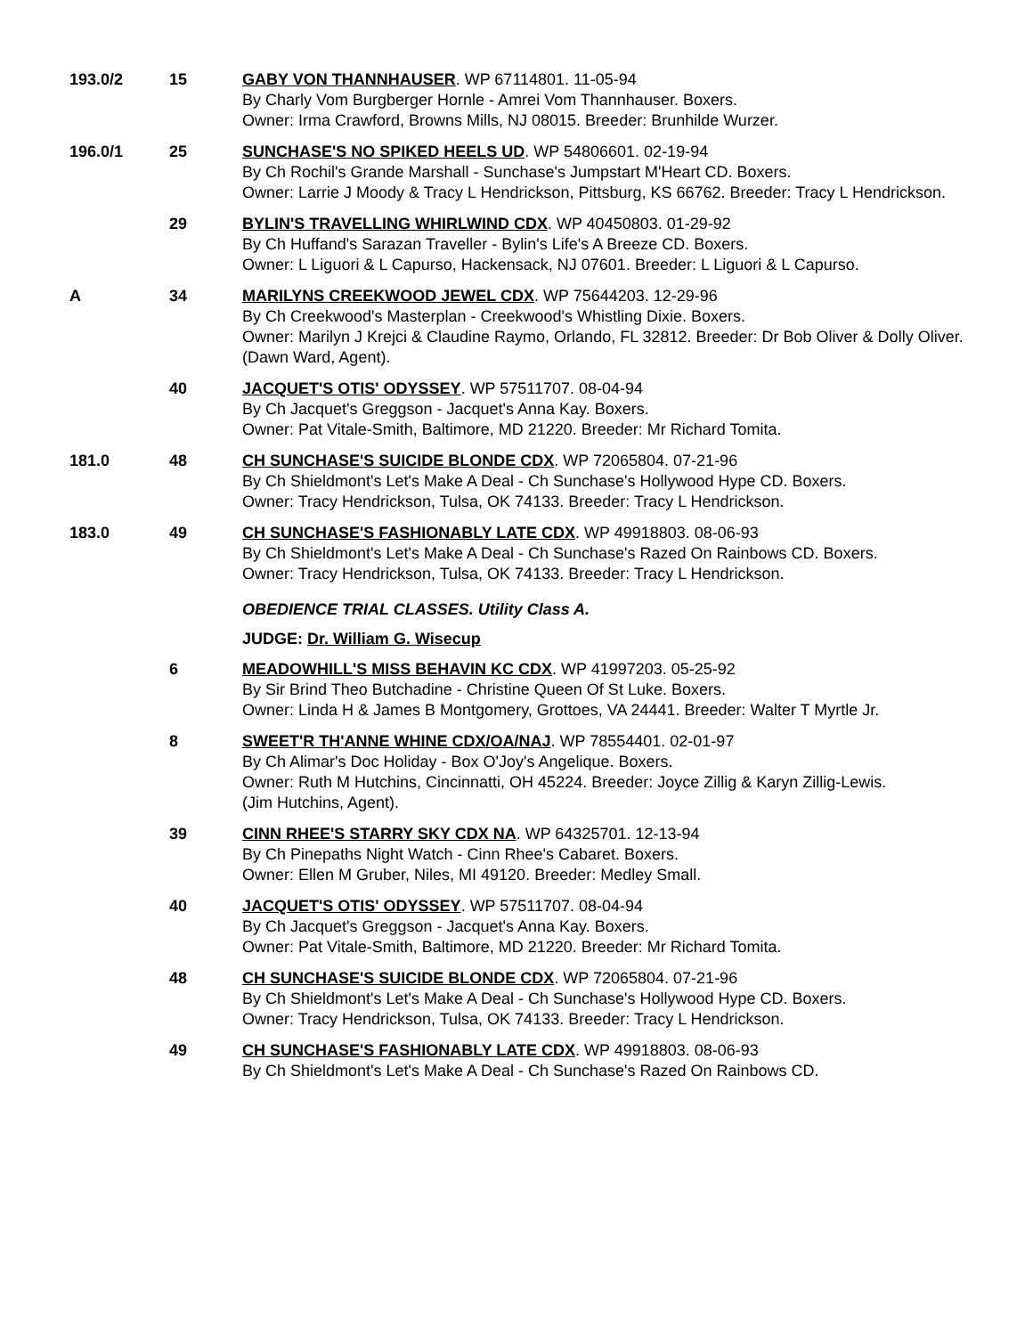193.0/2 15 GABY VON THANNHAUSER. WP 67114801. 11-05-94
By Charly Vom Burgberger Hornle - Amrei Vom Thannhauser. Boxers.
Owner: Irma Crawford, Browns Mills, NJ 08015. Breeder: Brunhilde Wurzer.
196.0/1 25 SUNCHASE'S NO SPIKED HEELS UD. WP 54806601. 02-19-94
By Ch Rochil's Grande Marshall - Sunchase's Jumpstart M'Heart CD. Boxers.
Owner: Larrie J Moody & Tracy L Hendrickson, Pittsburg, KS 66762. Breeder: Tracy L Hendrickson.
29 BYLIN'S TRAVELLING WHIRLWIND CDX. WP 40450803. 01-29-92
By Ch Huffand's Sarazan Traveller - Bylin's Life's A Breeze CD. Boxers.
Owner: L Liguori & L Capurso, Hackensack, NJ 07601. Breeder: L Liguori & L Capurso.
A 34 MARILYNS CREEKWOOD JEWEL CDX. WP 75644203. 12-29-96
By Ch Creekwood's Masterplan - Creekwood's Whistling Dixie. Boxers.
Owner: Marilyn J Krejci & Claudine Raymo, Orlando, FL 32812. Breeder: Dr Bob Oliver & Dolly Oliver.
(Dawn Ward, Agent).
40 JACQUET'S OTIS' ODYSSEY. WP 57511707. 08-04-94
By Ch Jacquet's Greggson - Jacquet's Anna Kay. Boxers.
Owner: Pat Vitale-Smith, Baltimore, MD 21220. Breeder: Mr Richard Tomita.
181.0 48 CH SUNCHASE'S SUICIDE BLONDE CDX. WP 72065804. 07-21-96
By Ch Shieldmont's Let's Make A Deal - Ch Sunchase's Hollywood Hype CD. Boxers.
Owner: Tracy Hendrickson, Tulsa, OK 74133. Breeder: Tracy L Hendrickson.
183.0 49 CH SUNCHASE'S FASHIONABLY LATE CDX. WP 49918803. 08-06-93
By Ch Shieldmont's Let's Make A Deal - Ch Sunchase's Razed On Rainbows CD. Boxers.
Owner: Tracy Hendrickson, Tulsa, OK 74133. Breeder: Tracy L Hendrickson.
OBEDIENCE TRIAL CLASSES. Utility Class A.
JUDGE: Dr. William G. Wisecup
6 MEADOWHILL'S MISS BEHAVIN KC CDX. WP 41997203. 05-25-92
By Sir Brind Theo Butchadine - Christine Queen Of St Luke. Boxers.
Owner: Linda H & James B Montgomery, Grottoes, VA 24441. Breeder: Walter T Myrtle Jr.
8 SWEET'R TH'ANNE WHINE CDX/OA/NAJ. WP 78554401. 02-01-97
By Ch Alimar's Doc Holiday - Box O'Joy's Angelique. Boxers.
Owner: Ruth M Hutchins, Cincinnatti, OH 45224. Breeder: Joyce Zillig & Karyn Zillig-Lewis.
(Jim Hutchins, Agent).
39 CINN RHEE'S STARRY SKY CDX NA. WP 64325701. 12-13-94
By Ch Pinepaths Night Watch - Cinn Rhee's Cabaret. Boxers.
Owner: Ellen M Gruber, Niles, MI 49120. Breeder: Medley Small.
40 JACQUET'S OTIS' ODYSSEY. WP 57511707. 08-04-94
By Ch Jacquet's Greggson - Jacquet's Anna Kay. Boxers.
Owner: Pat Vitale-Smith, Baltimore, MD 21220. Breeder: Mr Richard Tomita.
48 CH SUNCHASE'S SUICIDE BLONDE CDX. WP 72065804. 07-21-96
By Ch Shieldmont's Let's Make A Deal - Ch Sunchase's Hollywood Hype CD. Boxers.
Owner: Tracy Hendrickson, Tulsa, OK 74133. Breeder: Tracy L Hendrickson.
49 CH SUNCHASE'S FASHIONABLY LATE CDX. WP 49918803. 08-06-93
By Ch Shieldmont's Let's Make A Deal - Ch Sunchase's Razed On Rainbows CD.